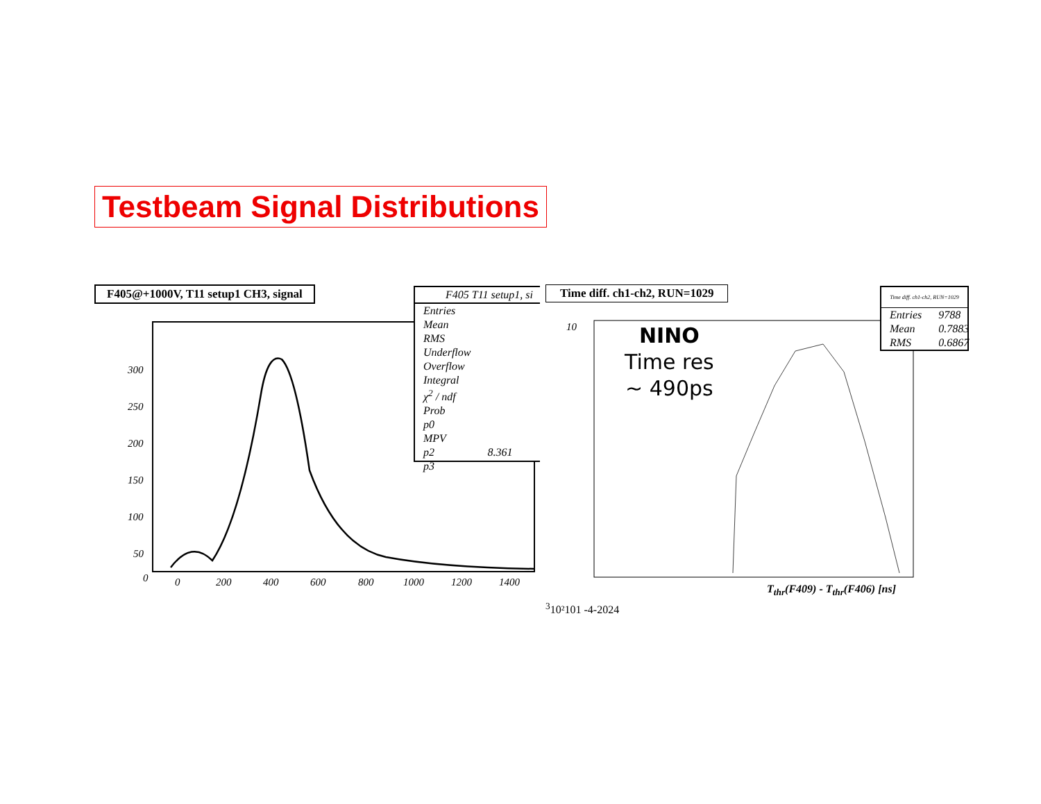Testbeam Signal Distributions
F405@+1000V, T11 setup1 CH3, signal
300
250
200
150
100
50
0
0
200
400
600
800
1000
1200
1400
F405 T11 setup1, si
| Entries | |
| Mean | |
| RMS | |
| Underflow | |
| Overflow | |
| Integral | |
| χ<sup>2</sup> / ndf | |
| Prob | |
| p0 | |
| MPV | |
| p2 | 8.361 |
| p3 | |
Time diff. ch1-ch2, RUN=1029
103
10²
10
1
-4
-2
0
2
4
NINO
Time res
~ 490ps
T<sub>thr</sub>(F409) - T<sub>thr</sub>(F406) [ns]
Time diff. ch1-ch2, RUN=1029
| Entries | 9788 |
| Mean | 0.7883 |
| RMS | 0.6867 |